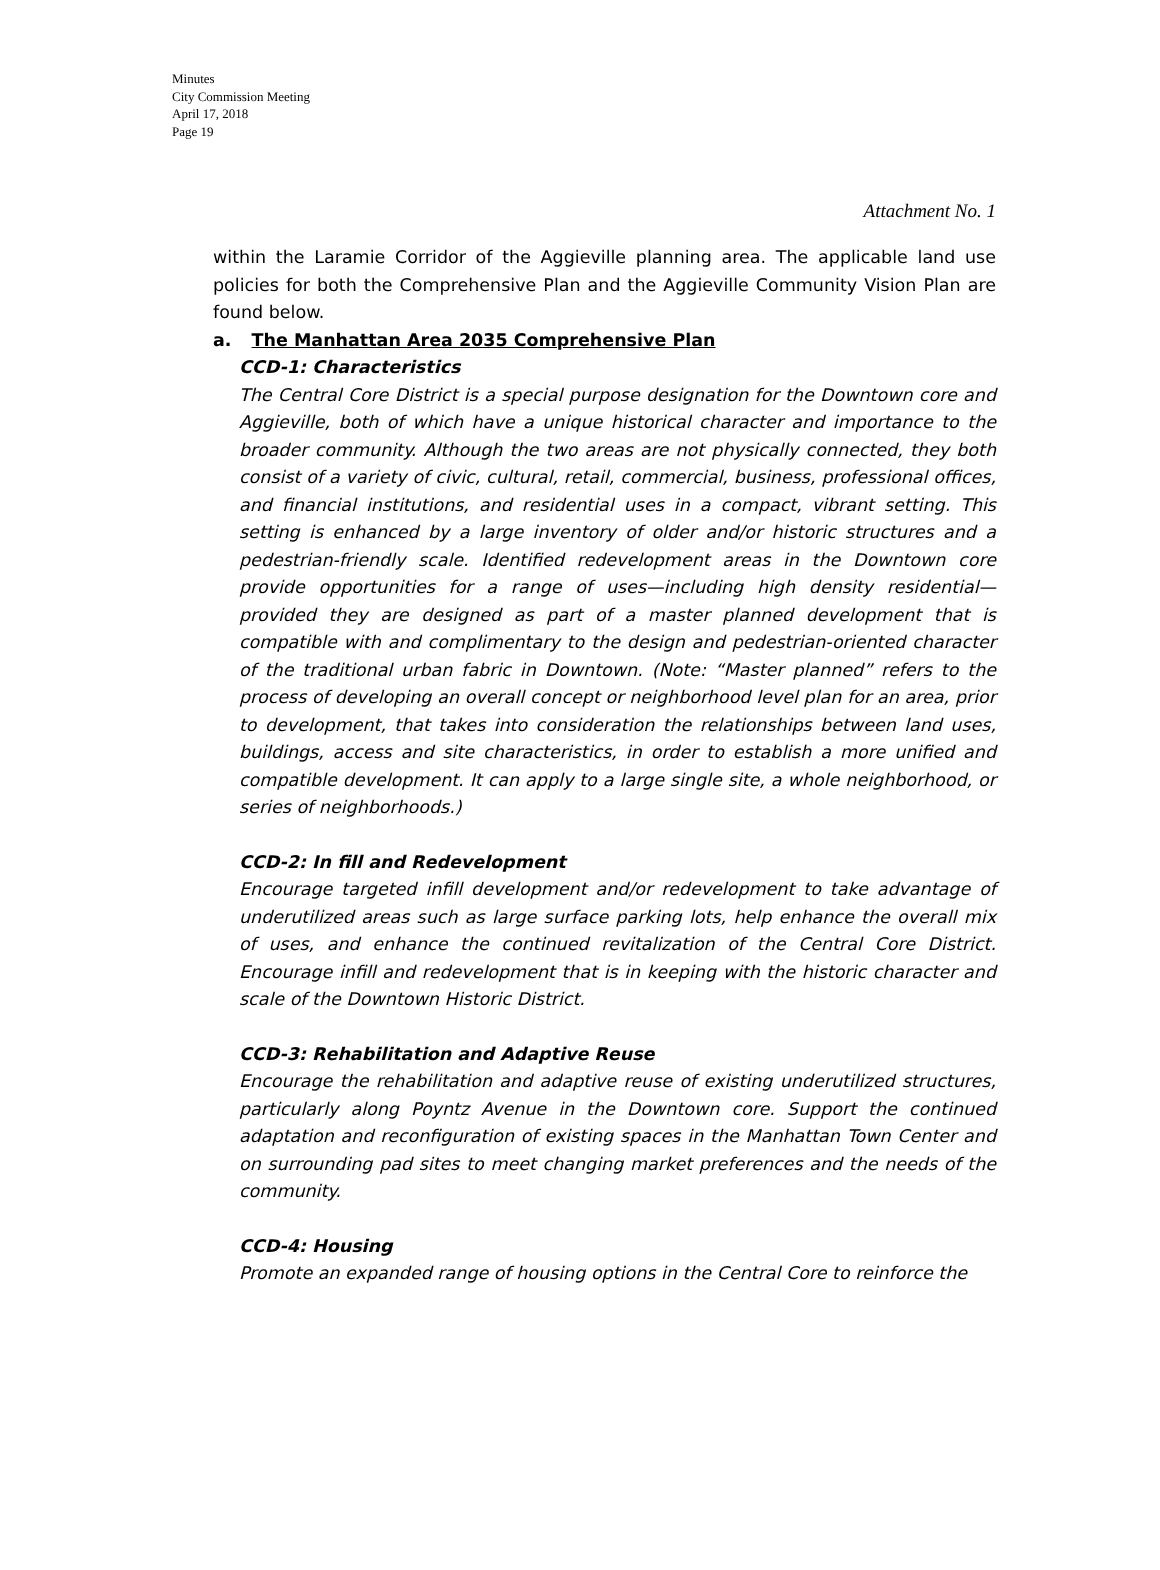Minutes
City Commission Meeting
April 17, 2018
Page 19
Attachment No. 1
within the Laramie Corridor of the Aggieville planning area. The applicable land use policies for both the Comprehensive Plan and the Aggieville Community Vision Plan are found below.
a. The Manhattan Area 2035 Comprehensive Plan
CCD-1: Characteristics
The Central Core District is a special purpose designation for the Downtown core and Aggieville, both of which have a unique historical character and importance to the broader community. Although the two areas are not physically connected, they both consist of a variety of civic, cultural, retail, commercial, business, professional offices, and financial institutions, and residential uses in a compact, vibrant setting. This setting is enhanced by a large inventory of older and/or historic structures and a pedestrian-friendly scale. Identified redevelopment areas in the Downtown core provide opportunities for a range of uses—including high density residential—provided they are designed as part of a master planned development that is compatible with and complimentary to the design and pedestrian-oriented character of the traditional urban fabric in Downtown. (Note: “Master planned” refers to the process of developing an overall concept or neighborhood level plan for an area, prior to development, that takes into consideration the relationships between land uses, buildings, access and site characteristics, in order to establish a more unified and compatible development. It can apply to a large single site, a whole neighborhood, or series of neighborhoods.)
CCD-2: In fill and Redevelopment
Encourage targeted infill development and/or redevelopment to take advantage of underutilized areas such as large surface parking lots, help enhance the overall mix of uses, and enhance the continued revitalization of the Central Core District. Encourage infill and redevelopment that is in keeping with the historic character and scale of the Downtown Historic District.
CCD-3: Rehabilitation and Adaptive Reuse
Encourage the rehabilitation and adaptive reuse of existing underutilized structures, particularly along Poyntz Avenue in the Downtown core. Support the continued adaptation and reconfiguration of existing spaces in the Manhattan Town Center and on surrounding pad sites to meet changing market preferences and the needs of the community.
CCD-4: Housing
Promote an expanded range of housing options in the Central Core to reinforce the